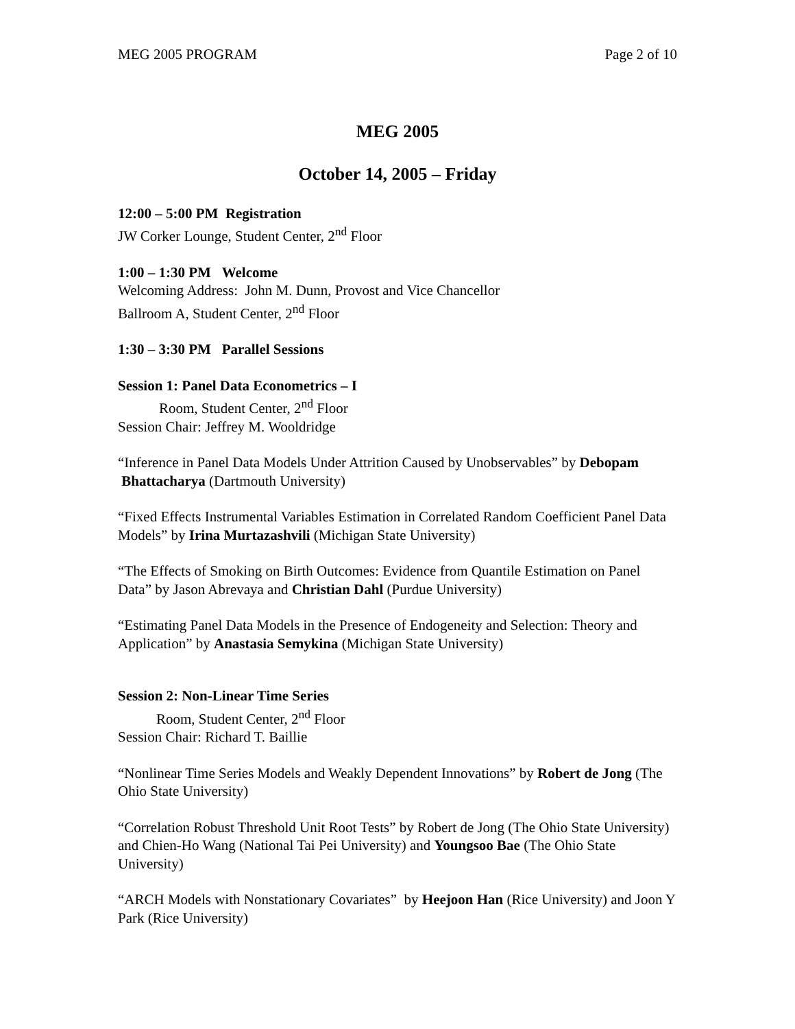MEG 2005 PROGRAM Page 2 of 10
MEG 2005
October 14, 2005 – Friday
12:00 – 5:00 PM Registration
JW Corker Lounge, Student Center, 2<sup>nd</sup> Floor
1:00 – 1:30 PM Welcome
Welcoming Address: John M. Dunn, Provost and Vice Chancellor
Ballroom A, Student Center, 2<sup>nd</sup> Floor
1:30 – 3:30 PM Parallel Sessions
Session 1: Panel Data Econometrics – I
Room, Student Center, 2<sup>nd</sup> Floor
Session Chair: Jeffrey M. Wooldridge
“Inference in Panel Data Models Under Attrition Caused by Unobservables” by Debopam Bhattacharya (Dartmouth University)
“Fixed Effects Instrumental Variables Estimation in Correlated Random Coefficient Panel Data Models” by Irina Murtazashvili (Michigan State University)
“The Effects of Smoking on Birth Outcomes: Evidence from Quantile Estimation on Panel Data” by Jason Abrevaya and Christian Dahl (Purdue University)
“Estimating Panel Data Models in the Presence of Endogeneity and Selection: Theory and Application” by Anastasia Semykina (Michigan State University)
Session 2: Non-Linear Time Series
Room, Student Center, 2<sup>nd</sup> Floor
Session Chair: Richard T. Baillie
“Nonlinear Time Series Models and Weakly Dependent Innovations” by Robert de Jong (The Ohio State University)
“Correlation Robust Threshold Unit Root Tests” by Robert de Jong (The Ohio State University) and Chien-Ho Wang (National Tai Pei University) and Youngsoo Bae (The Ohio State University)
“ARCH Models with Nonstationary Covariates” by Heejoon Han (Rice University) and Joon Y Park (Rice University)